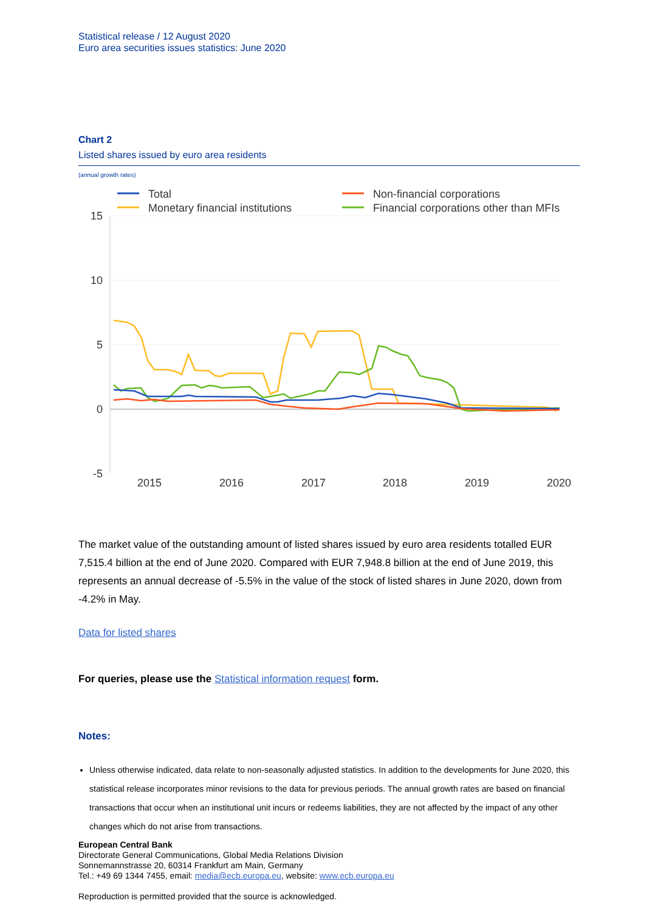Statistical release / 12 August 2020
Euro area securities issues statistics: June 2020
Chart 2
Listed shares issued by euro area residents
(annual growth rates)
Total
Monetary financial institutions
Non-financial corporations
Financial corporations other than MFIs
15
10
5
0
-5
2015
2016
2017
2018
2019
2020
The market value of the outstanding amount of listed shares issued by euro area residents totalled EUR 7,515.4 billion at the end of June 2020. Compared with EUR 7,948.8 billion at the end of June 2019, this represents an annual decrease of -5.5% in the value of the stock of listed shares in June 2020, down from -4.2% in May.
Data for listed shares
For queries, please use the Statistical information request form.
Notes:
Unless otherwise indicated, data relate to non-seasonally adjusted statistics. In addition to the developments for June 2020, this statistical release incorporates minor revisions to the data for previous periods. The annual growth rates are based on financial transactions that occur when an institutional unit incurs or redeems liabilities, they are not affected by the impact of any other changes which do not arise from transactions.
European Central Bank
Directorate General Communications, Global Media Relations Division
Sonnemannstrasse 20, 60314 Frankfurt am Main, Germany
Tel.: +49 69 1344 7455, email: media@ecb.europa.eu, website: www.ecb.europa.eu
Reproduction is permitted provided that the source is acknowledged.